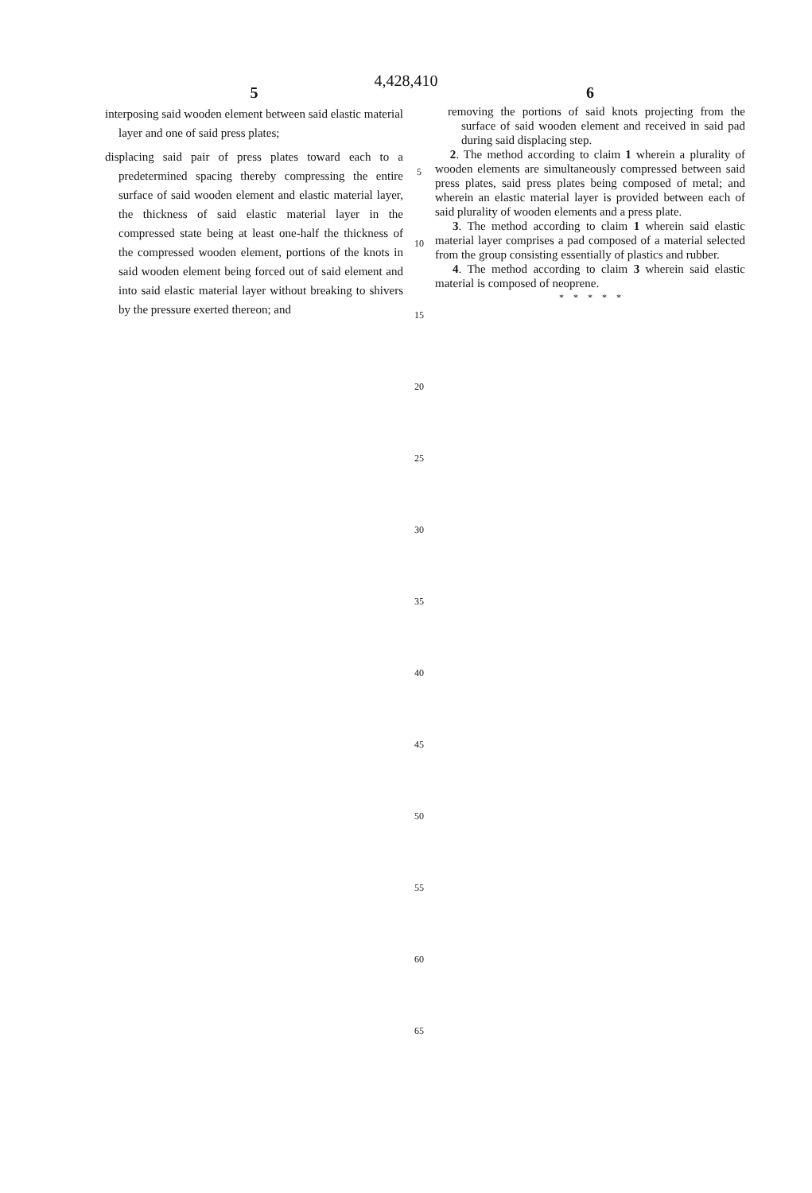4,428,410
5
interposing said wooden element between said elastic material layer and one of said press plates;
displacing said pair of press plates toward each to a predetermined spacing thereby compressing the entire surface of said wooden element and elastic material layer, the thickness of said elastic material layer in the compressed state being at least one-half the thickness of the compressed wooden element, portions of the knots in said wooden element being forced out of said element and into said elastic material layer without breaking to shivers by the pressure exerted thereon; and
5
10
15
20
25
30
35
40
45
50
55
60
65
6
removing the portions of said knots projecting from the surface of said wooden element and received in said pad during said displacing step.
2. The method according to claim 1 wherein a plurality of wooden elements are simultaneously compressed between said press plates, said press plates being composed of metal; and wherein an elastic material layer is provided between each of said plurality of wooden elements and a press plate.
3. The method according to claim 1 wherein said elastic material layer comprises a pad composed of a material selected from the group consisting essentially of plastics and rubber.
4. The method according to claim 3 wherein said elastic material is composed of neoprene.
* * * * *